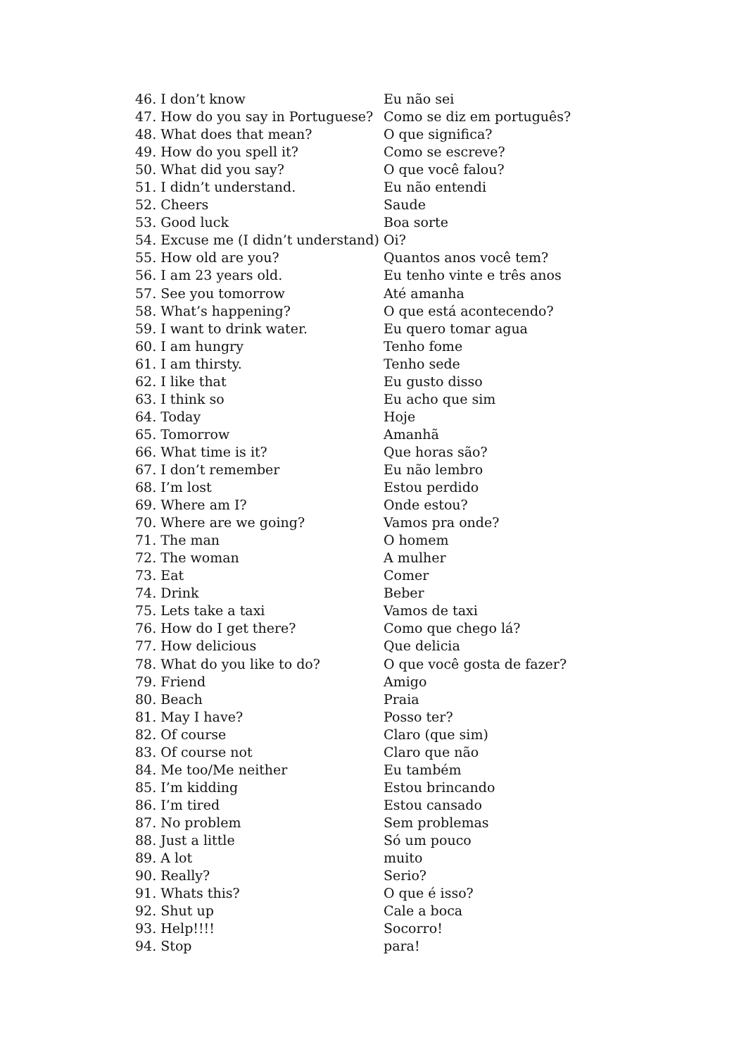| 46. I don’t know | Eu não sei |
| 47. How do you say in Portuguese? | Como se diz em português? |
| 48. What does that mean? | O que significa? |
| 49. How do you spell it? | Como se escreve? |
| 50. What did you say? | O que você falou? |
| 51. I didn’t understand. | Eu não entendi |
| 52. Cheers | Saude |
| 53. Good luck | Boa sorte |
| 54. Excuse me (I didn’t understand) | Oi? |
| 55. How old are you? | Quantos anos você tem? |
| 56. I am 23 years old. | Eu tenho vinte e três anos |
| 57. See you tomorrow | Até amanha |
| 58. What’s happening? | O que está acontecendo? |
| 59. I want to drink water. | Eu quero tomar agua |
| 60. I am hungry | Tenho fome |
| 61. I am thirsty. | Tenho sede |
| 62. I like that | Eu gusto disso |
| 63. I think so | Eu acho que sim |
| 64. Today | Hoje |
| 65. Tomorrow | Amanhã |
| 66. What time is it? | Que horas são? |
| 67. I don’t remember | Eu não lembro |
| 68. I’m lost | Estou perdido |
| 69. Where am I? | Onde estou? |
| 70. Where are we going? | Vamos pra onde? |
| 71. The man | O homem |
| 72. The woman | A mulher |
| 73. Eat | Comer |
| 74. Drink | Beber |
| 75. Lets take a taxi | Vamos de taxi |
| 76. How do I get there? | Como que chego lá? |
| 77. How delicious | Que delicia |
| 78. What do you like to do? | O que você gosta de fazer? |
| 79. Friend | Amigo |
| 80. Beach | Praia |
| 81. May I have? | Posso ter? |
| 82. Of course | Claro (que sim) |
| 83. Of course not | Claro que não |
| 84. Me too/Me neither | Eu também |
| 85. I’m kidding | Estou brincando |
| 86. I’m tired | Estou cansado |
| 87. No problem | Sem problemas |
| 88. Just a little | Só um pouco |
| 89. A lot | muito |
| 90. Really? | Serio? |
| 91. Whats this? | O que é isso? |
| 92. Shut up | Cale a boca |
| 93. Help!!!! | Socorro! |
| 94. Stop | para! |